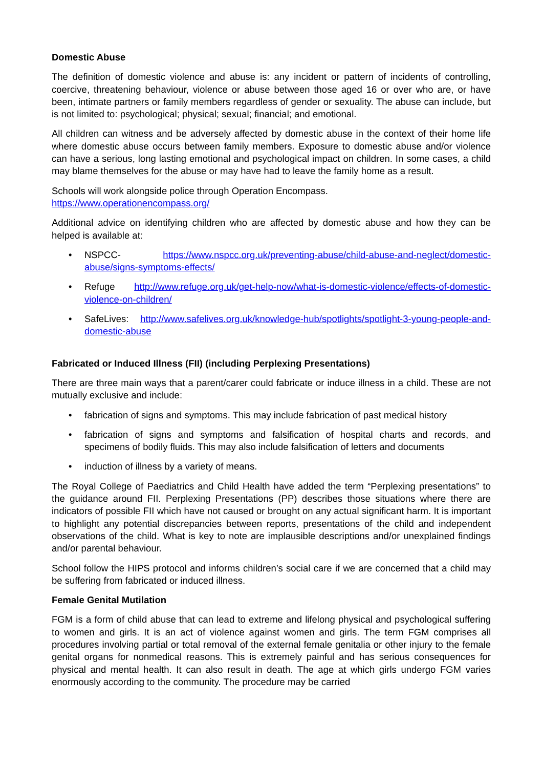Domestic Abuse
The definition of domestic violence and abuse is: any incident or pattern of incidents of controlling, coercive, threatening behaviour, violence or abuse between those aged 16 or over who are, or have been, intimate partners or family members regardless of gender or sexuality. The abuse can include, but is not limited to: psychological; physical; sexual; financial; and emotional.
All children can witness and be adversely affected by domestic abuse in the context of their home life where domestic abuse occurs between family members. Exposure to domestic abuse and/or violence can have a serious, long lasting emotional and psychological impact on children. In some cases, a child may blame themselves for the abuse or may have had to leave the family home as a result.
Schools will work alongside police through Operation Encompass.
https://www.operationencompass.org/
Additional advice on identifying children who are affected by domestic abuse and how they can be helped is available at:
• NSPCC- https://www.nspcc.org.uk/preventing-abuse/child-abuse-and-neglect/domestic-abuse/signs-symptoms-effects/
• Refuge http://www.refuge.org.uk/get-help-now/what-is-domestic-violence/effects-of-domestic-violence-on-children/
• SafeLives: http://www.safelives.org.uk/knowledge-hub/spotlights/spotlight-3-young-people-and-domestic-abuse
Fabricated or Induced Illness (FII) (including Perplexing Presentations)
There are three main ways that a parent/carer could fabricate or induce illness in a child. These are not mutually exclusive and include:
• fabrication of signs and symptoms. This may include fabrication of past medical history
• fabrication of signs and symptoms and falsification of hospital charts and records, and specimens of bodily fluids. This may also include falsification of letters and documents
• induction of illness by a variety of means.
The Royal College of Paediatrics and Child Health have added the term “Perplexing presentations” to the guidance around FII. Perplexing Presentations (PP) describes those situations where there are indicators of possible FII which have not caused or brought on any actual significant harm. It is important to highlight any potential discrepancies between reports, presentations of the child and independent observations of the child. What is key to note are implausible descriptions and/or unexplained findings and/or parental behaviour.
School follow the HIPS protocol and informs children’s social care if we are concerned that a child may be suffering from fabricated or induced illness.
Female Genital Mutilation
FGM is a form of child abuse that can lead to extreme and lifelong physical and psychological suffering to women and girls. It is an act of violence against women and girls. The term FGM comprises all procedures involving partial or total removal of the external female genitalia or other injury to the female genital organs for nonmedical reasons. This is extremely painful and has serious consequences for physical and mental health. It can also result in death. The age at which girls undergo FGM varies enormously according to the community. The procedure may be carried